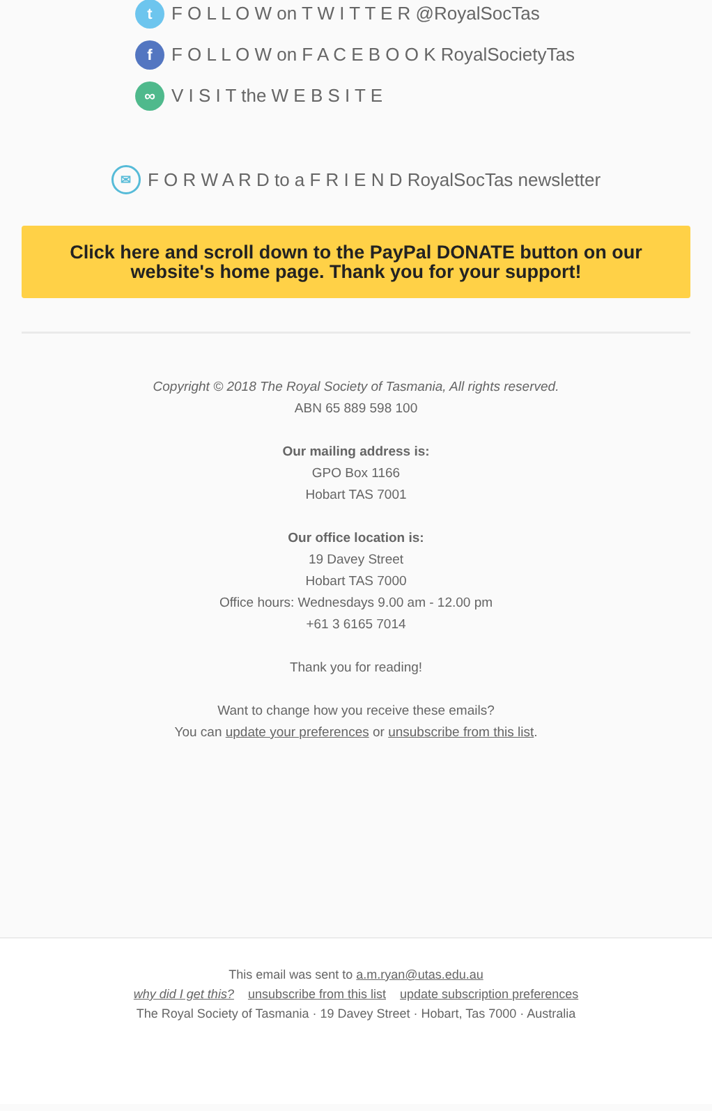t F O L L O W on T W I T T E R @RoyalSocTas
f F O L L O W on F A C E B O O K RoyalSocietyTas
∞ V I S I T the W E B S I T E
✉ F O R W A R D to a F R I E N D RoyalSocTas newsletter
Click here and scroll down to the PayPal DONATE button on our website's home page. Thank you for your support!
Copyright © 2018 The Royal Society of Tasmania, All rights reserved.
ABN 65 889 598 100
Our mailing address is:
GPO Box 1166
Hobart TAS 7001
Our office location is:
19 Davey Street
Hobart TAS 7000
Office hours: Wednesdays 9.00 am - 12.00 pm
+61 3 6165 7014
Thank you for reading!
Want to change how you receive these emails?
You can update your preferences or unsubscribe from this list.
This email was sent to a.m.ryan@utas.edu.au
why did I get this? unsubscribe from this list update subscription preferences
The Royal Society of Tasmania · 19 Davey Street · Hobart, Tas 7000 · Australia